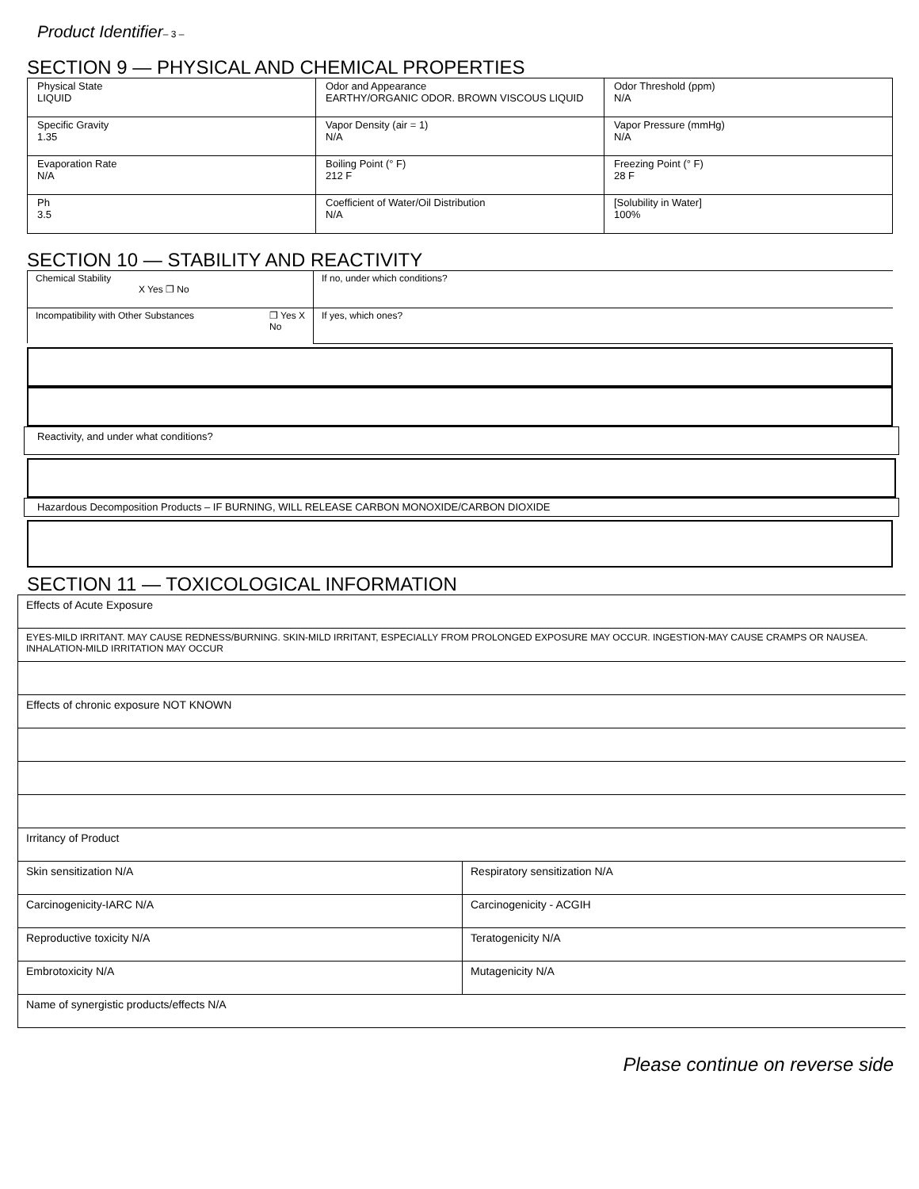Product Identifier– 3 –
SECTION 9 — PHYSICAL AND CHEMICAL PROPERTIES
| Physical State LIQUID | Odor and Appearance EARTHY/ORGANIC ODOR. BROWN VISCOUS LIQUID | Odor Threshold (ppm) N/A |
| Specific Gravity 1.35 | Vapor Density (air = 1) N/A | Vapor Pressure (mmHg) N/A |
| Evaporation Rate N/A | Boiling Point (° F) 212 F | Freezing Point (° F) 28 F |
| Ph 3.5 | Coefficient of Water/Oil Distribution N/A | [Solubility in Water] 100% |
SECTION 10 — STABILITY AND REACTIVITY
| Chemical Stability X Yes ❐ No | If no, under which conditions? |
| Incompatibility with Other Substances ❐ Yes X No | If yes, which ones? |
Reactivity, and under what conditions?
Hazardous Decomposition Products – IF BURNING, WILL RELEASE CARBON MONOXIDE/CARBON DIOXIDE
SECTION 11 — TOXICOLOGICAL INFORMATION
| Effects of Acute Exposure | |
| EYES-MILD IRRITANT. MAY CAUSE REDNESS/BURNING. SKIN-MILD IRRITANT, ESPECIALLY FROM PROLONGED EXPOSURE MAY OCCUR. INGESTION-MAY CAUSE CRAMPS OR NAUSEA. INHALATION-MILD IRRITATION MAY OCCUR | |
| Effects of chronic exposure NOT KNOWN | |
| Irritancy of Product | |
| Skin sensitization N/A | Respiratory sensitization N/A |
| Carcinogenicity-IARC N/A | Carcinogenicity - ACGIH |
| Reproductive toxicity N/A | Teratogenicity N/A |
| Embrotoxicity N/A | Mutagenicity N/A |
| Name of synergistic products/effects N/A | |
Please continue on reverse side